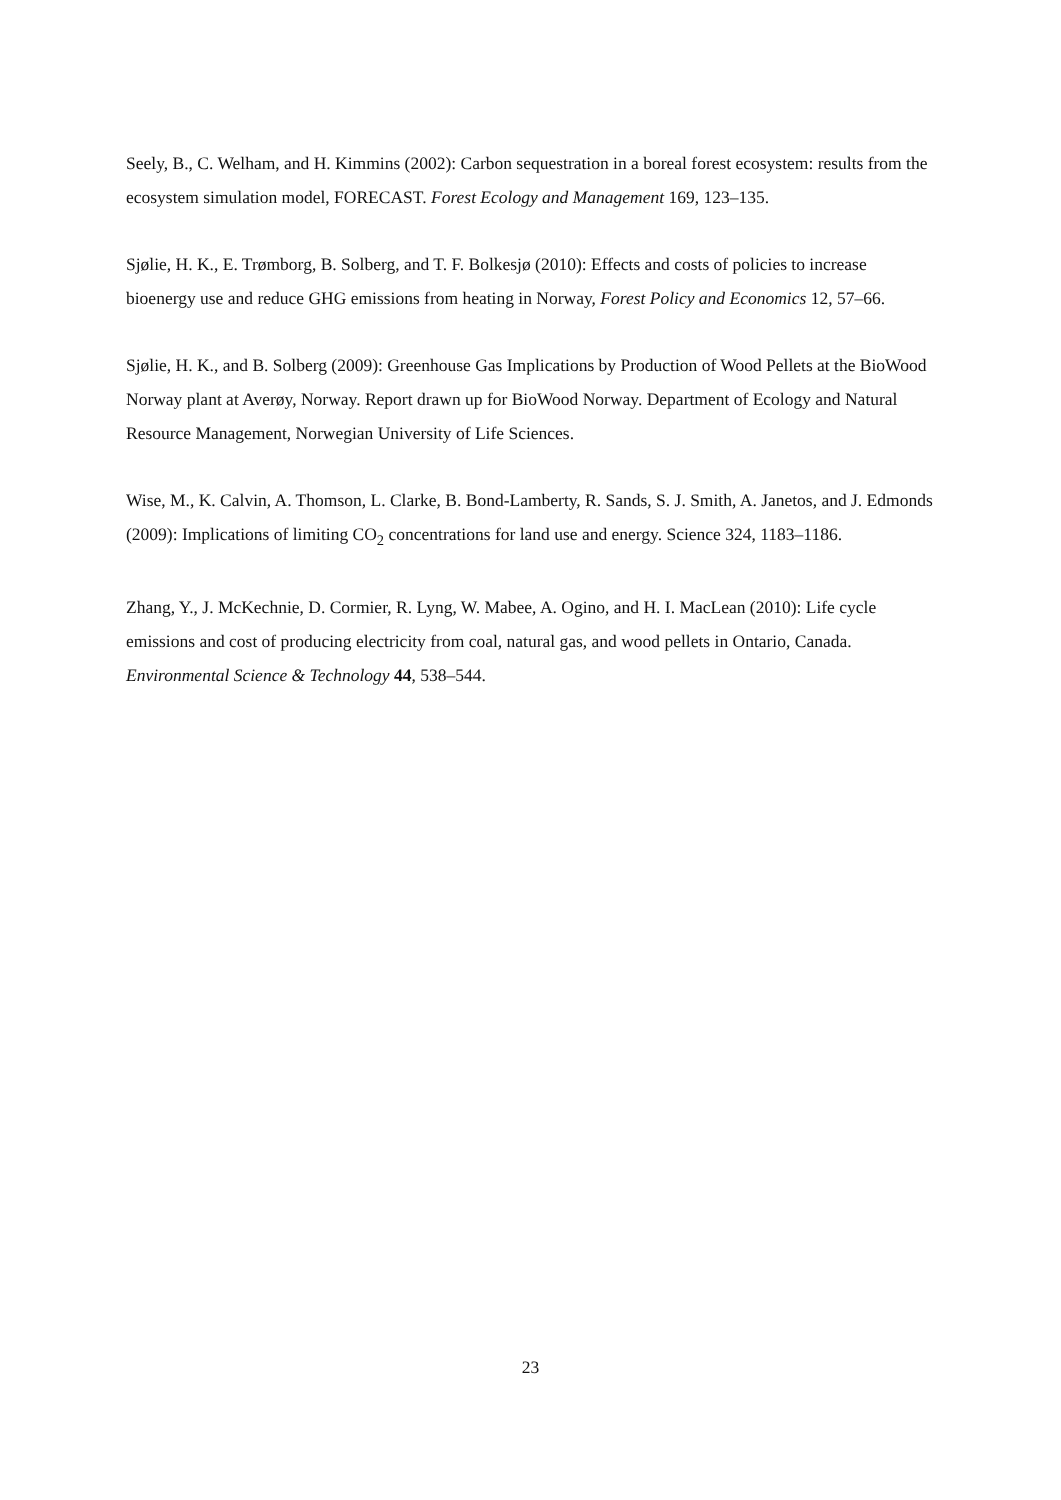Seely, B., C. Welham, and H. Kimmins (2002): Carbon sequestration in a boreal forest ecosystem: results from the ecosystem simulation model, FORECAST. Forest Ecology and Management 169, 123–135.
Sjølie, H. K., E. Trømborg, B. Solberg, and T. F. Bolkesjø (2010): Effects and costs of policies to increase bioenergy use and reduce GHG emissions from heating in Norway, Forest Policy and Economics 12, 57–66.
Sjølie, H. K., and B. Solberg (2009): Greenhouse Gas Implications by Production of Wood Pellets at the BioWood Norway plant at Averøy, Norway. Report drawn up for BioWood Norway. Department of Ecology and Natural Resource Management, Norwegian University of Life Sciences.
Wise, M., K. Calvin, A. Thomson, L. Clarke, B. Bond-Lamberty, R. Sands, S. J. Smith, A. Janetos, and J. Edmonds (2009): Implications of limiting CO<sub>2</sub> concentrations for land use and energy. Science 324, 1183–1186.
Zhang, Y., J. McKechnie, D. Cormier, R. Lyng, W. Mabee, A. Ogino, and H. I. MacLean (2010): Life cycle emissions and cost of producing electricity from coal, natural gas, and wood pellets in Ontario, Canada. Environmental Science & Technology 44, 538–544.
23